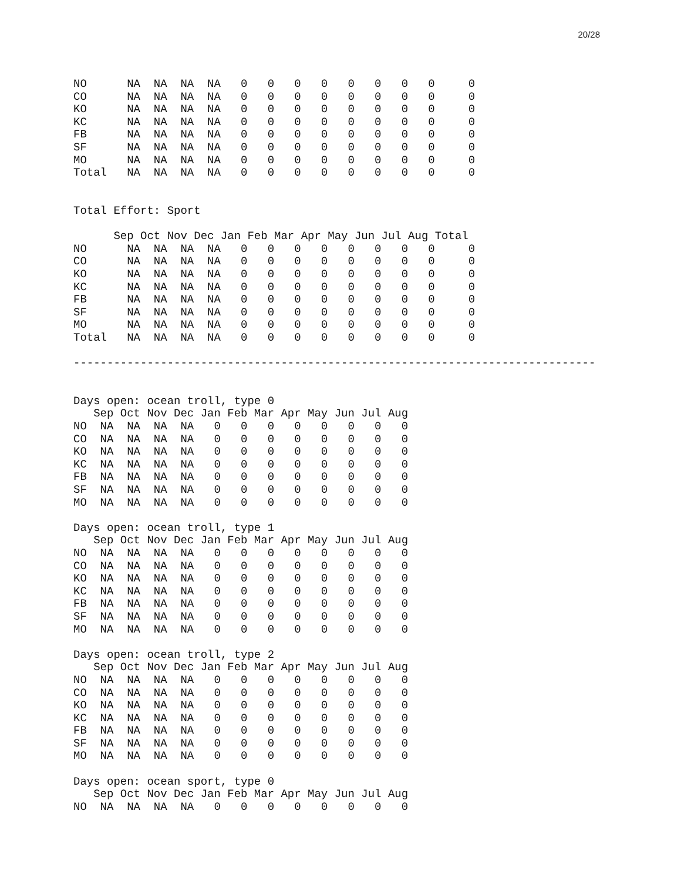20/28
NO      NA  NA  NA  NA   0   0   0   0   0   0   0   0     0
CO      NA  NA  NA  NA   0   0   0   0   0   0   0   0     0
KO      NA  NA  NA  NA   0   0   0   0   0   0   0   0     0
KC      NA  NA  NA  NA   0   0   0   0   0   0   0   0     0
FB      NA  NA  NA  NA   0   0   0   0   0   0   0   0     0
SF      NA  NA  NA  NA   0   0   0   0   0   0   0   0     0
MO      NA  NA  NA  NA   0   0   0   0   0   0   0   0     0
Total   NA  NA  NA  NA   0   0   0   0   0   0   0   0     0


Total Effort: Sport

      Sep Oct Nov Dec Jan Feb Mar Apr May Jun Jul Aug Total
NO      NA  NA  NA  NA   0   0   0   0   0   0   0   0     0
CO      NA  NA  NA  NA   0   0   0   0   0   0   0   0     0
KO      NA  NA  NA  NA   0   0   0   0   0   0   0   0     0
KC      NA  NA  NA  NA   0   0   0   0   0   0   0   0     0
FB      NA  NA  NA  NA   0   0   0   0   0   0   0   0     0
SF      NA  NA  NA  NA   0   0   0   0   0   0   0   0     0
MO      NA  NA  NA  NA   0   0   0   0   0   0   0   0     0
Total   NA  NA  NA  NA   0   0   0   0   0   0   0   0     0

------------------------------------------------------------------------------


Days open: ocean troll, type 0
   Sep Oct Nov Dec Jan Feb Mar Apr May Jun Jul Aug
NO  NA  NA  NA  NA   0   0   0   0   0   0   0   0
CO  NA  NA  NA  NA   0   0   0   0   0   0   0   0
KO  NA  NA  NA  NA   0   0   0   0   0   0   0   0
KC  NA  NA  NA  NA   0   0   0   0   0   0   0   0
FB  NA  NA  NA  NA   0   0   0   0   0   0   0   0
SF  NA  NA  NA  NA   0   0   0   0   0   0   0   0
MO  NA  NA  NA  NA   0   0   0   0   0   0   0   0

Days open: ocean troll, type 1
   Sep Oct Nov Dec Jan Feb Mar Apr May Jun Jul Aug
NO  NA  NA  NA  NA   0   0   0   0   0   0   0   0
CO  NA  NA  NA  NA   0   0   0   0   0   0   0   0
KO  NA  NA  NA  NA   0   0   0   0   0   0   0   0
KC  NA  NA  NA  NA   0   0   0   0   0   0   0   0
FB  NA  NA  NA  NA   0   0   0   0   0   0   0   0
SF  NA  NA  NA  NA   0   0   0   0   0   0   0   0
MO  NA  NA  NA  NA   0   0   0   0   0   0   0   0

Days open: ocean troll, type 2
   Sep Oct Nov Dec Jan Feb Mar Apr May Jun Jul Aug
NO  NA  NA  NA  NA   0   0   0   0   0   0   0   0
CO  NA  NA  NA  NA   0   0   0   0   0   0   0   0
KO  NA  NA  NA  NA   0   0   0   0   0   0   0   0
KC  NA  NA  NA  NA   0   0   0   0   0   0   0   0
FB  NA  NA  NA  NA   0   0   0   0   0   0   0   0
SF  NA  NA  NA  NA   0   0   0   0   0   0   0   0
MO  NA  NA  NA  NA   0   0   0   0   0   0   0   0

Days open: ocean sport, type 0
   Sep Oct Nov Dec Jan Feb Mar Apr May Jun Jul Aug
NO  NA  NA  NA  NA   0   0   0   0   0   0   0   0